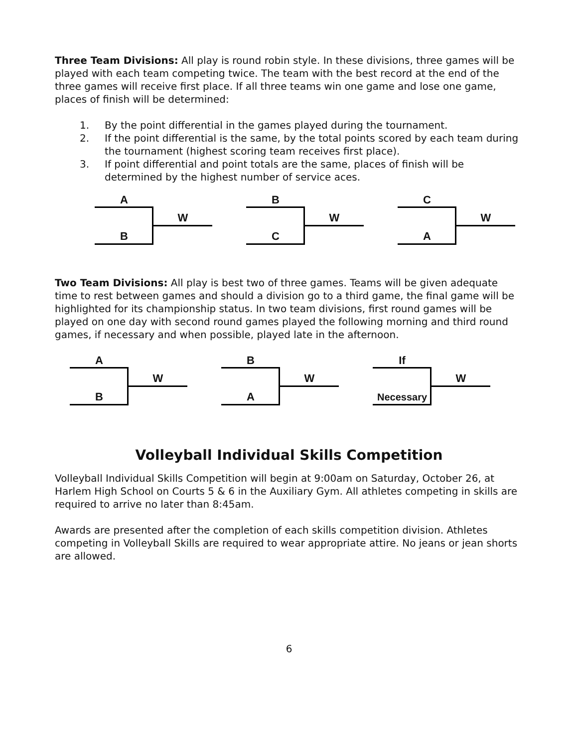Three Team Divisions: All play is round robin style. In these divisions, three games will be played with each team competing twice. The team with the best record at the end of the three games will receive first place. If all three teams win one game and lose one game, places of finish will be determined:
1. By the point differential in the games played during the tournament.
2. If the point differential is the same, by the total points scored by each team during the tournament (highest scoring team receives first place).
3. If point differential and point totals are the same, places of finish will be determined by the highest number of service aces.
A
W
B
B
W
C
C
W
A
Two Team Divisions: All play is best two of three games. Teams will be given adequate time to rest between games and should a division go to a third game, the final game will be highlighted for its championship status. In two team divisions, first round games will be played on one day with second round games played the following morning and third round games, if necessary and when possible, played late in the afternoon.
A
W
B
B
W
A
If
W
Necessary
Volleyball Individual Skills Competition
Volleyball Individual Skills Competition will begin at 9:00am on Saturday, October 26, at Harlem High School on Courts 5 & 6 in the Auxiliary Gym. All athletes competing in skills are required to arrive no later than 8:45am.
Awards are presented after the completion of each skills competition division. Athletes competing in Volleyball Skills are required to wear appropriate attire. No jeans or jean shorts are allowed.
6